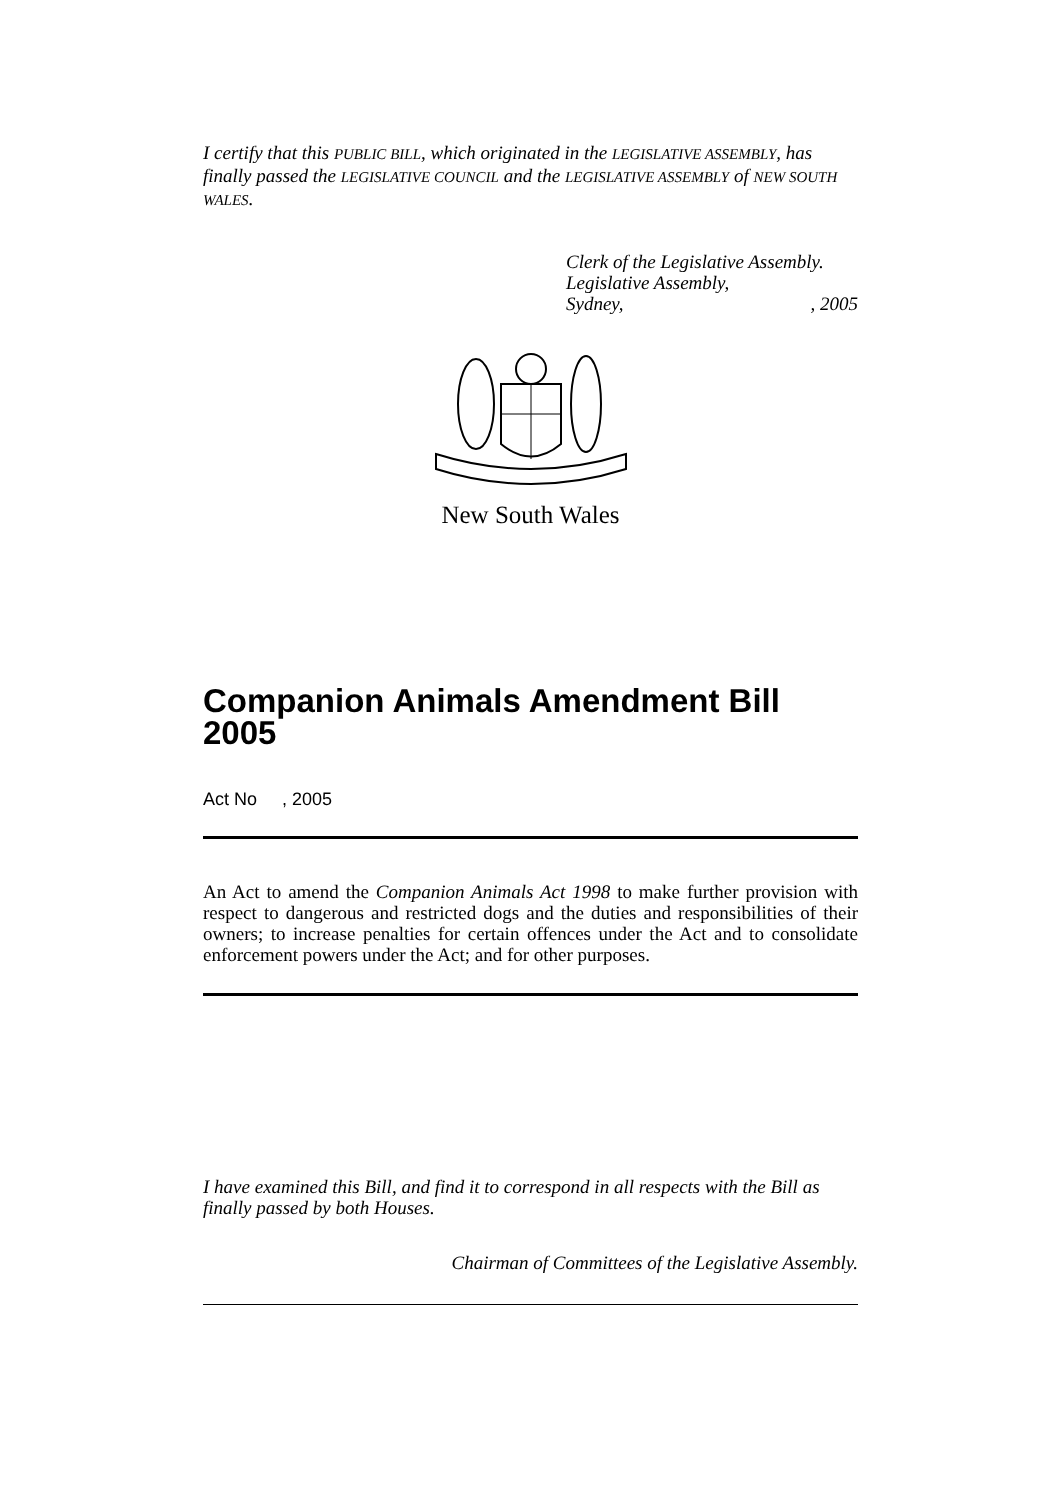I certify that this PUBLIC BILL, which originated in the LEGISLATIVE ASSEMBLY, has finally passed the LEGISLATIVE COUNCIL and the LEGISLATIVE ASSEMBLY of NEW SOUTH WALES.
Clerk of the Legislative Assembly.
Legislative Assembly,
Sydney, , 2005
New South Wales
Companion Animals Amendment Bill 2005
Act No , 2005
An Act to amend the Companion Animals Act 1998 to make further provision with respect to dangerous and restricted dogs and the duties and responsibilities of their owners; to increase penalties for certain offences under the Act and to consolidate enforcement powers under the Act; and for other purposes.
I have examined this Bill, and find it to correspond in all respects with the Bill as finally passed by both Houses.
Chairman of Committees of the Legislative Assembly.